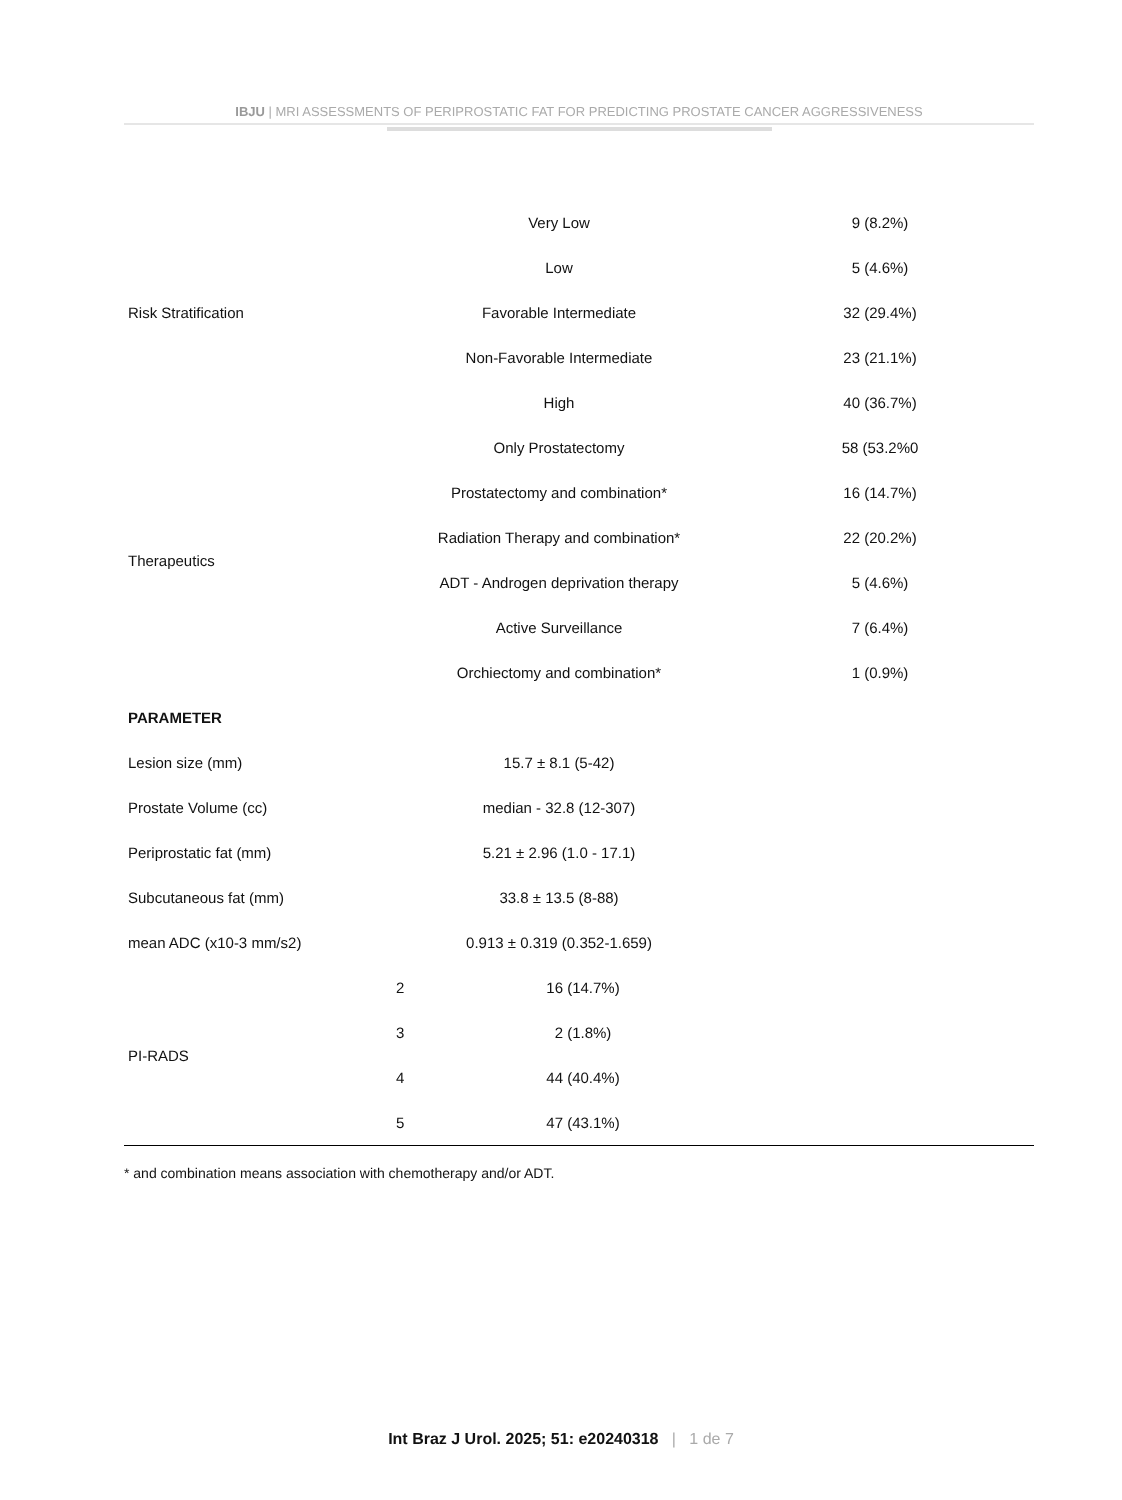IBJU | MRI ASSESSMENTS OF PERIPROSTATIC FAT FOR PREDICTING PROSTATE CANCER AGGRESSIVENESS
| Risk Stratification | Very Low | | 9 (8.2%) |
| | Low | | 5 (4.6%) |
| | Favorable Intermediate | | 32 (29.4%) |
| | Non-Favorable Intermediate | | 23 (21.1%) |
| | High | | 40 (36.7%) |
| Therapeutics | Only Prostatectomy | | 58 (53.2%0 |
| | Prostatectomy and combination* | | 16 (14.7%) |
| | Radiation Therapy and combination* | | 22 (20.2%) |
| | ADT - Androgen deprivation therapy | | 5 (4.6%) |
| | Active Surveillance | | 7 (6.4%) |
| | Orchiectomy and combination* | | 1 (0.9%) |
| PARAMETER | | | |
| Lesion size (mm) | 15.7 ± 8.1 (5-42) | | |
| Prostate Volume (cc) | median - 32.8 (12-307) | | |
| Periprostatic fat (mm) | 5.21 ± 2.96 (1.0 - 17.1) | | |
| Subcutaneous fat (mm) | 33.8 ± 13.5 (8-88) | | |
| mean ADC (x10-3 mm/s2) | 0.913 ± 0.319 (0.352-1.659) | | |
| PI-RADS | 2 | 16 (14.7%) | |
| | 3 | 2 (1.8%) | |
| | 4 | 44 (40.4%) | |
| | 5 | 47 (43.1%) | |
* and combination means association with chemotherapy and/or ADT.
Int Braz J Urol. 2025; 51: e20240318 | 1 de 7